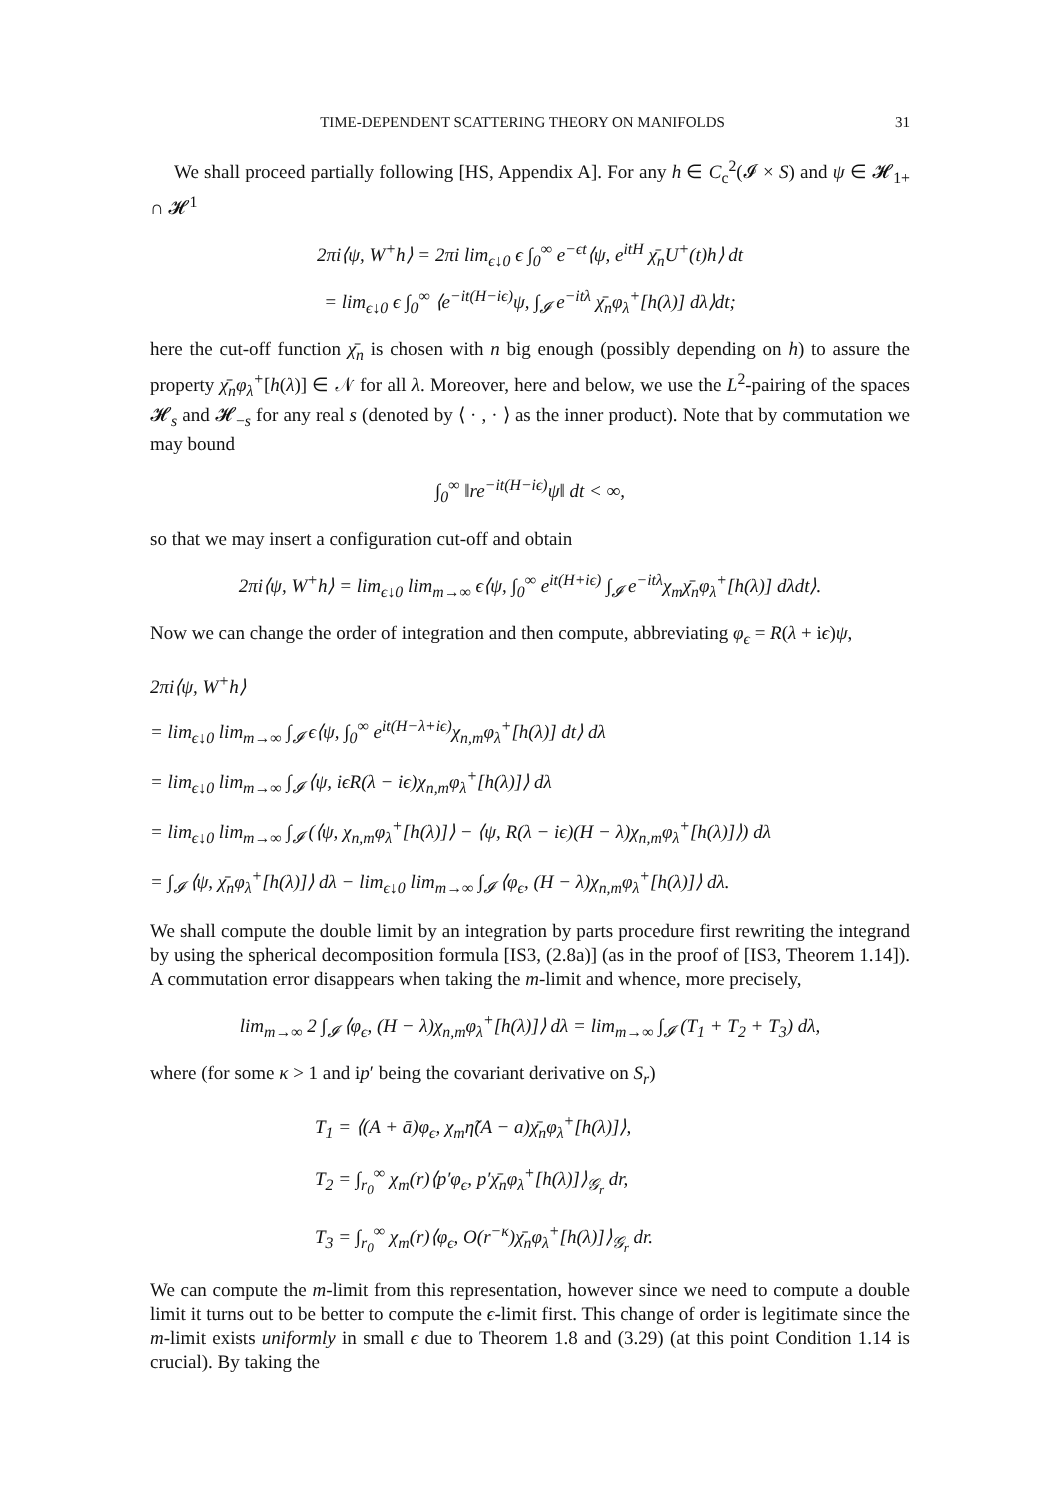TIME-DEPENDENT SCATTERING THEORY ON MANIFOLDS 31
We shall proceed partially following [HS, Appendix A]. For any h ∈ C<sub>c</sub><sup>2</sup>(𝓘 × S) and ψ ∈ 𝓗<sub>1+</sub> ∩ 𝓗<sup>1</sup>
2πi⟨ψ, W<sup>+</sup>h⟩ = 2πi lim<sub>ϵ↓0</sub> ϵ ∫<sub>0</sub><sup>∞</sup> e<sup>−ϵt</sup>⟨ψ, e<sup>itH</sup> χ̄<sub>n</sub>U<sup>+</sup>(t)h⟩ dt
= lim<sub>ϵ↓0</sub> ϵ ∫<sub>0</sub><sup>∞</sup> ⟨e<sup>−it(H−iϵ)</sup>ψ, ∫<sub>𝓘</sub> e<sup>−itλ</sup> χ̄<sub>n</sub>φ<sub>λ</sub><sup>+</sup>[h(λ)] dλ⟩dt;
here the cut-off function χ̄<sub>n</sub> is chosen with n big enough (possibly depending on h) to assure the property χ̄<sub>n</sub>φ<sub>λ</sub><sup>+</sup>[h(λ)] ∈ 𝒩 for all λ. Moreover, here and below, we use the L<sup>2</sup>-pairing of the spaces 𝓗<sub>s</sub> and 𝓗<sub>−s</sub> for any real s (denoted by ⟨ · , · ⟩ as the inner product). Note that by commutation we may bound
∫<sub>0</sub><sup>∞</sup> ‖re<sup>−it(H−iϵ)</sup>ψ‖ dt < ∞,
so that we may insert a configuration cut-off and obtain
2πi⟨ψ, W<sup>+</sup>h⟩ = lim<sub>ϵ↓0</sub> lim<sub>m→∞</sub> ϵ⟨ψ, ∫<sub>0</sub><sup>∞</sup> e<sup>it(H+iϵ)</sup> ∫<sub>𝓘</sub> e<sup>−itλ</sup>χ<sub>m</sub>χ̄<sub>n</sub>φ<sub>λ</sub><sup>+</sup>[h(λ)] dλdt⟩.
Now we can change the order of integration and then compute, abbreviating φ<sub>ϵ</sub> = R(λ + iϵ)ψ,
2πi⟨ψ, W<sup>+</sup>h⟩
= lim<sub>ϵ↓0</sub> lim<sub>m→∞</sub> ∫<sub>𝓘</sub> ϵ⟨ψ, ∫<sub>0</sub><sup>∞</sup> e<sup>it(H−λ+iϵ)</sup>χ<sub>n,m</sub>φ<sub>λ</sub><sup>+</sup>[h(λ)] dt⟩ dλ
= lim<sub>ϵ↓0</sub> lim<sub>m→∞</sub> ∫<sub>𝓘</sub> ⟨ψ, iϵR(λ − iϵ)χ<sub>n,m</sub>φ<sub>λ</sub><sup>+</sup>[h(λ)]⟩ dλ
= lim<sub>ϵ↓0</sub> lim<sub>m→∞</sub> ∫<sub>𝓘</sub> (⟨ψ, χ<sub>n,m</sub>φ<sub>λ</sub><sup>+</sup>[h(λ)]⟩ − ⟨ψ, R(λ − iϵ)(H − λ)χ<sub>n,m</sub>φ<sub>λ</sub><sup>+</sup>[h(λ)]⟩) dλ
= ∫<sub>𝓘</sub> ⟨ψ, χ̄<sub>n</sub>φ<sub>λ</sub><sup>+</sup>[h(λ)]⟩ dλ − lim<sub>ϵ↓0</sub> lim<sub>m→∞</sub> ∫<sub>𝓘</sub> ⟨φ<sub>ϵ</sub>, (H − λ)χ<sub>n,m</sub>φ<sub>λ</sub><sup>+</sup>[h(λ)]⟩ dλ.
We shall compute the double limit by an integration by parts procedure first rewriting the integrand by using the spherical decomposition formula [IS3, (2.8a)] (as in the proof of [IS3, Theorem 1.14]). A commutation error disappears when taking the m-limit and whence, more precisely,
lim<sub>m→∞</sub> 2 ∫<sub>𝓘</sub> ⟨φ<sub>ϵ</sub>, (H − λ)χ<sub>n,m</sub>φ<sub>λ</sub><sup>+</sup>[h(λ)]⟩ dλ = lim<sub>m→∞</sub> ∫<sub>𝓘</sub> (T<sub>1</sub> + T<sub>2</sub> + T<sub>3</sub>) dλ,
where (for some κ > 1 and ip′ being the covariant derivative on S<sub>r</sub>)
T<sub>1</sub> = ⟨(A + ā)φ<sub>ϵ</sub>, χ<sub>m</sub>η̃(A − a)χ̄<sub>n</sub>φ<sub>λ</sub><sup>+</sup>[h(λ)]⟩,
T<sub>2</sub> = ∫<sub>r<sub>0</sub></sub><sup>∞</sup> χ<sub>m</sub>(r)⟨p′φ<sub>ϵ</sub>, p′χ̄<sub>n</sub>φ<sub>λ</sub><sup>+</sup>[h(λ)]⟩<sub>𝒢<sub>r</sub></sub> dr,
T<sub>3</sub> = ∫<sub>r<sub>0</sub></sub><sup>∞</sup> χ<sub>m</sub>(r)⟨φ<sub>ϵ</sub>, O(r<sup>−κ</sup>)χ̄<sub>n</sub>φ<sub>λ</sub><sup>+</sup>[h(λ)]⟩<sub>𝒢<sub>r</sub></sub> dr.
We can compute the m-limit from this representation, however since we need to compute a double limit it turns out to be better to compute the ϵ-limit first. This change of order is legitimate since the m-limit exists uniformly in small ϵ due to Theorem 1.8 and (3.29) (at this point Condition 1.14 is crucial). By taking the